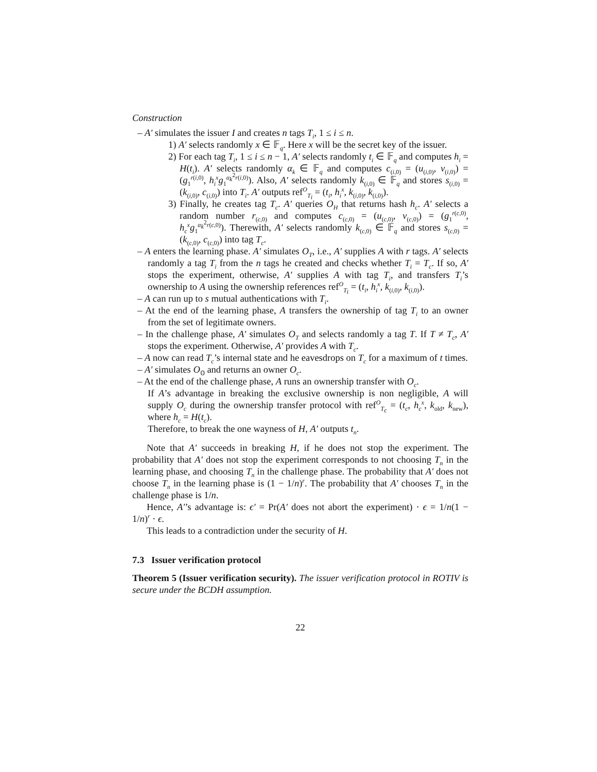Construction
– A′ simulates the issuer I and creates n tags T<sub>i</sub>, 1 ≤ i ≤ n.
1) A′ selects randomly x ∈ 𝔽<sub>q</sub>. Here x will be the secret key of the issuer.
2) For each tag T<sub>i</sub>, 1 ≤ i ≤ n − 1, A′ selects randomly t<sub>i</sub> ∈ 𝔽<sub>q</sub> and computes h<sub>i</sub> = H(t<sub>i</sub>). A′ selects randomly α<sub>k</sub> ∈ 𝔽<sub>q</sub> and computes c<sub>(i,0)</sub> = (u<sub>(i,0)</sub>, v<sub>(i,0)</sub>) = (g<sub>1</sub><sup>r(i,0)</sup>, h<sub>i</sub><sup>x</sup>g<sub>1</sub><sup>α<sub>k</sub><sup>2</sup>r(i,0)</sup>). Also, A′ selects randomly k<sub>(i,0)</sub> ∈ 𝔽<sub>q</sub> and stores s<sub>(i,0)</sub> = (k<sub>(i,0)</sub>, c<sub>(i,0)</sub>) into T<sub>i</sub>. A′ outputs ref<sup>O</sup><sub>T<sub>i</sub></sub> = (t<sub>i</sub>, h<sub>i</sub><sup>x</sup>, k<sub>(i,0)</sub>, k<sub>(i,0)</sub>).
3) Finally, he creates tag T<sub>c</sub>. A′ queries O<sub>H</sub> that returns hash h<sub>c</sub>. A′ selects a random number r<sub>(c,0)</sub> and computes c<sub>(c,0)</sub> = (u<sub>(c,0)</sub>, v<sub>(c,0)</sub>) = (g<sub>1</sub><sup>r(c,0)</sup>, h<sub>c</sub><sup>x</sup>g<sub>1</sub><sup>α<sub>k</sub><sup>2</sup>r(c,0)</sup>). Therewith, A′ selects randomly k<sub>(c,0)</sub> ∈ 𝔽<sub>q</sub> and stores s<sub>(c,0)</sub> = (k<sub>(c,0)</sub>, c<sub>(c,0)</sub>) into tag T<sub>c</sub>.
– A enters the learning phase. A′ simulates O<sub>T</sub>, i.e., A′ supplies A with r tags. A′ selects randomly a tag T<sub>i</sub> from the n tags he created and checks whether T<sub>i</sub> = T<sub>c</sub>. If so, A′ stops the experiment, otherwise, A′ supplies A with tag T<sub>i</sub>, and transfers T<sub>i</sub>’s ownership to A using the ownership references ref<sup>O</sup><sub>T<sub>i</sub></sub> = (t<sub>i</sub>, h<sub>i</sub><sup>x</sup>, k<sub>(i,0)</sub>, k<sub>(i,0)</sub>).
– A can run up to s mutual authentications with T<sub>i</sub>.
– At the end of the learning phase, A transfers the ownership of tag T<sub>i</sub> to an owner from the set of legitimate owners.
– In the challenge phase, A′ simulates O<sub>T</sub> and selects randomly a tag T. If T ≠ T<sub>c</sub>, A′ stops the experiment. Otherwise, A′ provides A with T<sub>c</sub>.
– A now can read T<sub>c</sub>’s internal state and he eavesdrops on T<sub>c</sub> for a maximum of t times.
– A′ simulates O<sub>𝕆</sub> and returns an owner O<sub>c</sub>.
– At the end of the challenge phase, A runs an ownership transfer with O<sub>c</sub>.
If A’s advantage in breaking the exclusive ownership is non negligible, A will supply O<sub>c</sub> during the ownership transfer protocol with ref<sup>O</sup><sub>T<sub>c</sub></sub> = (t<sub>c</sub>, h<sub>c</sub><sup>x</sup>, k<sub>old</sub>, k<sub>new</sub>), where h<sub>c</sub> = H(t<sub>c</sub>).
Therefore, to break the one wayness of H, A′ outputs t<sub>n</sub>.
Note that A′ succeeds in breaking H, if he does not stop the experiment. The probability that A′ does not stop the experiment corresponds to not choosing T<sub>n</sub> in the learning phase, and choosing T<sub>n</sub> in the challenge phase. The probability that A′ does not choose T<sub>n</sub> in the learning phase is (1 − 1/n)<sup>r</sup>. The probability that A′ chooses T<sub>n</sub> in the challenge phase is 1/n.
Hence, A′’s advantage is: ϵ′ = Pr(A′ does not abort the experiment) · ϵ = 1/n(1 − 1/n)<sup>r</sup> · ϵ.
This leads to a contradiction under the security of H.
7.3 Issuer verification protocol
Theorem 5 (Issuer verification security). The issuer verification protocol in ROTIV is secure under the BCDH assumption.
22